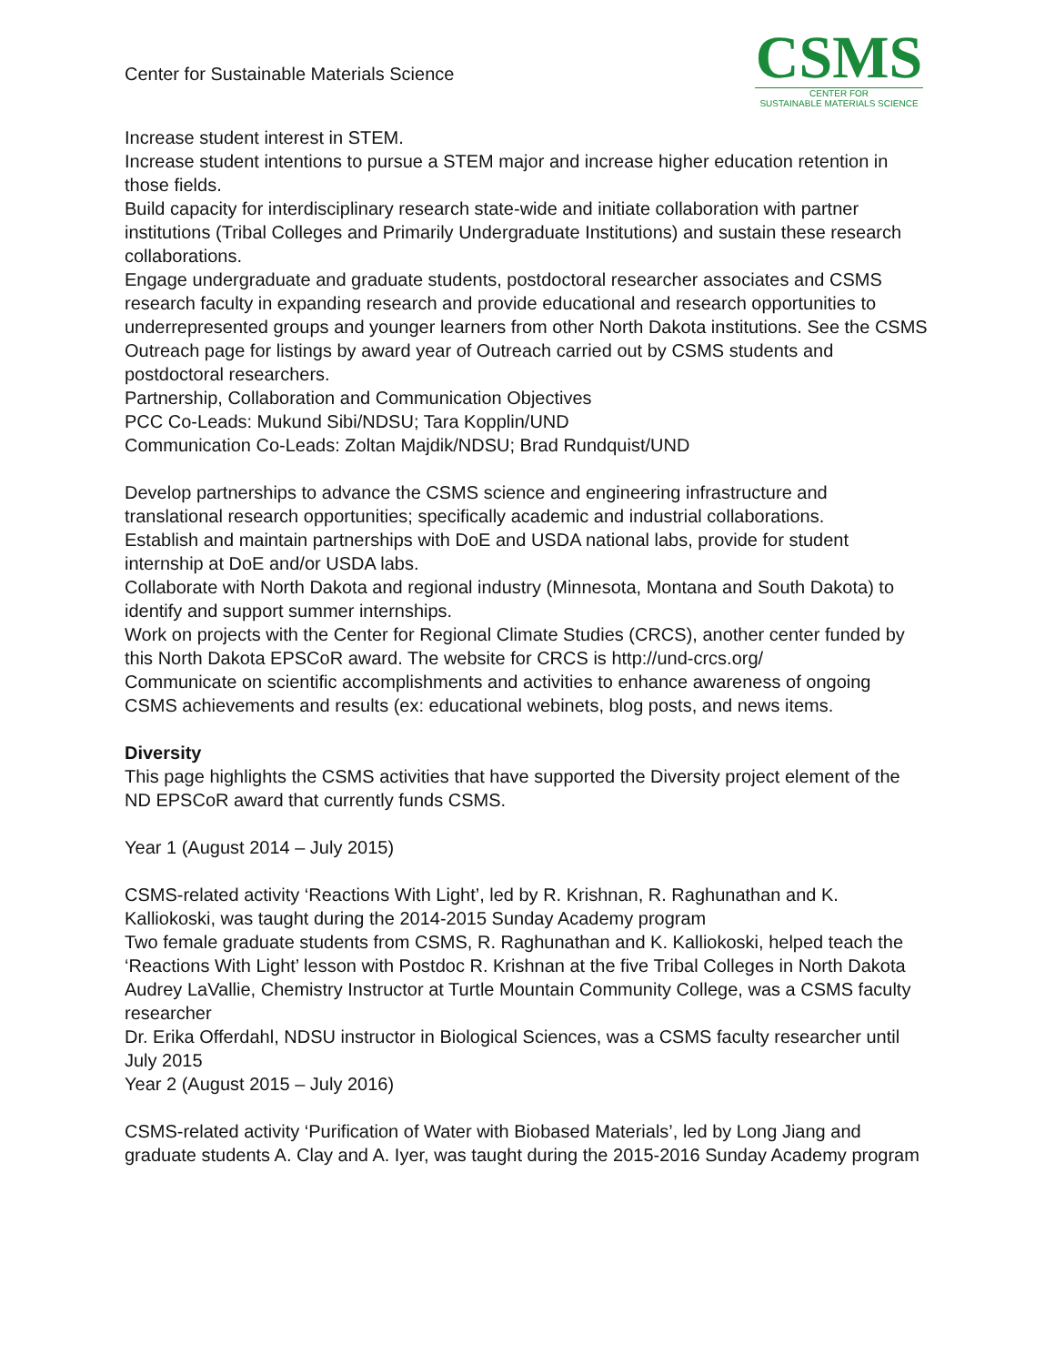Center for Sustainable Materials Science
CSMS
CENTER FOR
SUSTAINABLE MATERIALS SCIENCE
Increase student interest in STEM.
Increase student intentions to pursue a STEM major and increase higher education retention in those fields.
Build capacity for interdisciplinary research state-wide and initiate collaboration with partner institutions (Tribal Colleges and Primarily Undergraduate Institutions) and sustain these research collaborations.
Engage undergraduate and graduate students, postdoctoral researcher associates and CSMS research faculty in expanding research and provide educational and research opportunities to underrepresented groups and younger learners from other North Dakota institutions. See the CSMS Outreach page for listings by award year of Outreach carried out by CSMS students and postdoctoral researchers.
Partnership, Collaboration and Communication Objectives
PCC Co-Leads: Mukund Sibi/NDSU; Tara Kopplin/UND
Communication Co-Leads: Zoltan Majdik/NDSU; Brad Rundquist/UND
Develop partnerships to advance the CSMS science and engineering infrastructure and translational research opportunities; specifically academic and industrial collaborations.
Establish and maintain partnerships with DoE and USDA national labs, provide for student internship at DoE and/or USDA labs.
Collaborate with North Dakota and regional industry (Minnesota, Montana and South Dakota) to identify and support summer internships.
Work on projects with the Center for Regional Climate Studies (CRCS), another center funded by this North Dakota EPSCoR award. The website for CRCS is http://und-crcs.org/
Communicate on scientific accomplishments and activities to enhance awareness of ongoing CSMS achievements and results (ex: educational webinets, blog posts, and news items.
Diversity
This page highlights the CSMS activities that have supported the Diversity project element of the ND EPSCoR award that currently funds CSMS.
Year 1 (August 2014 – July 2015)
CSMS-related activity ‘Reactions With Light’, led by R. Krishnan, R. Raghunathan and K. Kalliokoski, was taught during the 2014-2015 Sunday Academy program
Two female graduate students from CSMS, R. Raghunathan and K. Kalliokoski, helped teach the ‘Reactions With Light’ lesson with Postdoc R. Krishnan at the five Tribal Colleges in North Dakota
Audrey LaVallie, Chemistry Instructor at Turtle Mountain Community College, was a CSMS faculty researcher
Dr. Erika Offerdahl, NDSU instructor in Biological Sciences, was a CSMS faculty researcher until July 2015
Year 2 (August 2015 – July 2016)
CSMS-related activity ‘Purification of Water with Biobased Materials’, led by Long Jiang and graduate students A. Clay and A. Iyer, was taught during the 2015-2016 Sunday Academy program